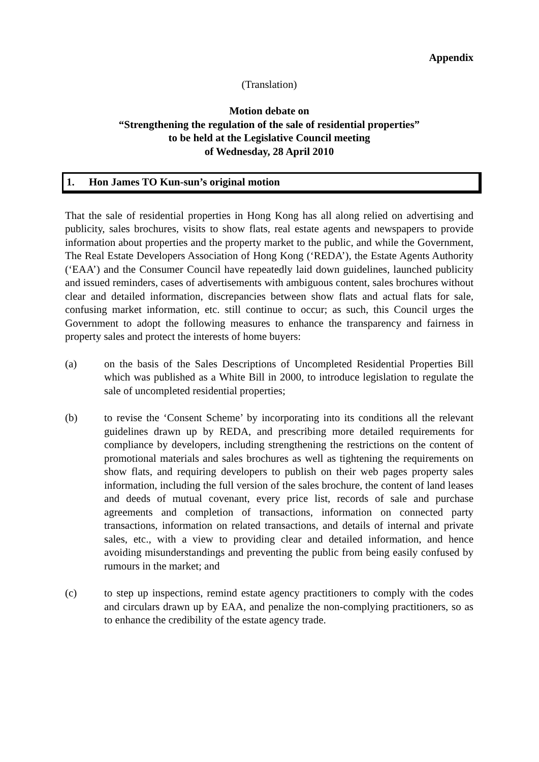Appendix
(Translation)
Motion debate on
“Strengthening the regulation of the sale of residential properties”
to be held at the Legislative Council meeting
of Wednesday, 28 April 2010
1. Hon James TO Kun-sun’s original motion
That the sale of residential properties in Hong Kong has all along relied on advertising and publicity, sales brochures, visits to show flats, real estate agents and newspapers to provide information about properties and the property market to the public, and while the Government, The Real Estate Developers Association of Hong Kong (‘REDA’), the Estate Agents Authority (‘EAA’) and the Consumer Council have repeatedly laid down guidelines, launched publicity and issued reminders, cases of advertisements with ambiguous content, sales brochures without clear and detailed information, discrepancies between show flats and actual flats for sale, confusing market information, etc. still continue to occur; as such, this Council urges the Government to adopt the following measures to enhance the transparency and fairness in property sales and protect the interests of home buyers:
(a) on the basis of the Sales Descriptions of Uncompleted Residential Properties Bill which was published as a White Bill in 2000, to introduce legislation to regulate the sale of uncompleted residential properties;
(b) to revise the ‘Consent Scheme’ by incorporating into its conditions all the relevant guidelines drawn up by REDA, and prescribing more detailed requirements for compliance by developers, including strengthening the restrictions on the content of promotional materials and sales brochures as well as tightening the requirements on show flats, and requiring developers to publish on their web pages property sales information, including the full version of the sales brochure, the content of land leases and deeds of mutual covenant, every price list, records of sale and purchase agreements and completion of transactions, information on connected party transactions, information on related transactions, and details of internal and private sales, etc., with a view to providing clear and detailed information, and hence avoiding misunderstandings and preventing the public from being easily confused by rumours in the market; and
(c) to step up inspections, remind estate agency practitioners to comply with the codes and circulars drawn up by EAA, and penalize the non-complying practitioners, so as to enhance the credibility of the estate agency trade.